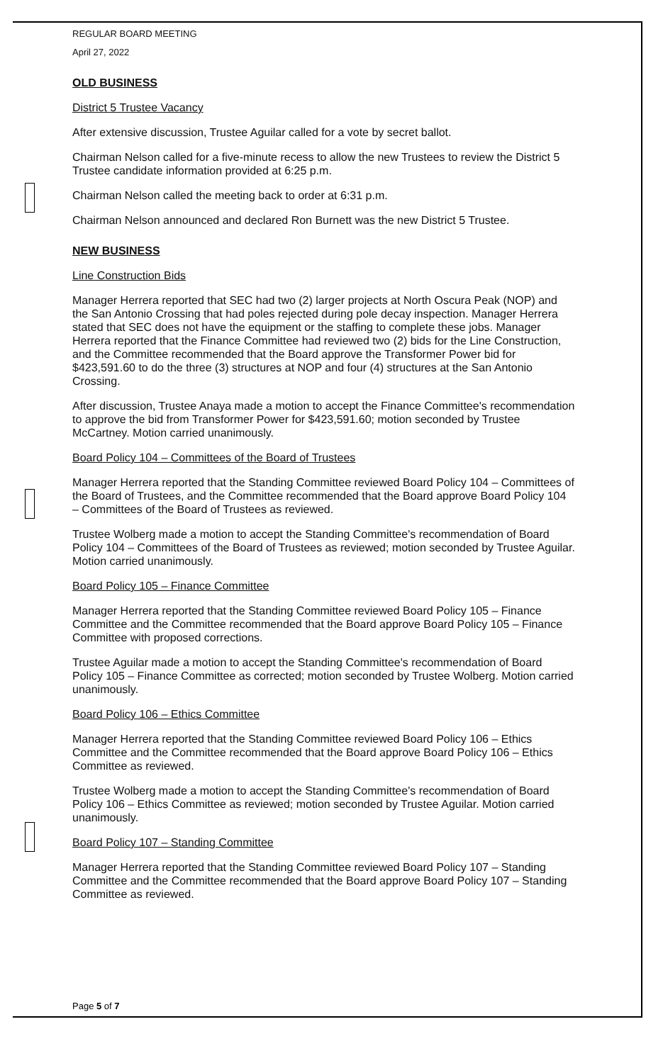REGULAR BOARD MEETING
April 27, 2022
OLD BUSINESS
District 5 Trustee Vacancy
After extensive discussion, Trustee Aguilar called for a vote by secret ballot.
Chairman Nelson called for a five-minute recess to allow the new Trustees to review the District 5 Trustee candidate information provided at 6:25 p.m.
Chairman Nelson called the meeting back to order at 6:31 p.m.
Chairman Nelson announced and declared Ron Burnett was the new District 5 Trustee.
NEW BUSINESS
Line Construction Bids
Manager Herrera reported that SEC had two (2) larger projects at North Oscura Peak (NOP) and the San Antonio Crossing that had poles rejected during pole decay inspection. Manager Herrera stated that SEC does not have the equipment or the staffing to complete these jobs. Manager Herrera reported that the Finance Committee had reviewed two (2) bids for the Line Construction, and the Committee recommended that the Board approve the Transformer Power bid for $423,591.60 to do the three (3) structures at NOP and four (4) structures at the San Antonio Crossing.
After discussion, Trustee Anaya made a motion to accept the Finance Committee's recommendation to approve the bid from Transformer Power for $423,591.60; motion seconded by Trustee McCartney. Motion carried unanimously.
Board Policy 104 – Committees of the Board of Trustees
Manager Herrera reported that the Standing Committee reviewed Board Policy 104 – Committees of the Board of Trustees, and the Committee recommended that the Board approve Board Policy 104 – Committees of the Board of Trustees as reviewed.
Trustee Wolberg made a motion to accept the Standing Committee's recommendation of Board Policy 104 – Committees of the Board of Trustees as reviewed; motion seconded by Trustee Aguilar. Motion carried unanimously.
Board Policy 105 – Finance Committee
Manager Herrera reported that the Standing Committee reviewed Board Policy 105 – Finance Committee and the Committee recommended that the Board approve Board Policy 105 – Finance Committee with proposed corrections.
Trustee Aguilar made a motion to accept the Standing Committee's recommendation of Board Policy 105 – Finance Committee as corrected; motion seconded by Trustee Wolberg. Motion carried unanimously.
Board Policy 106 – Ethics Committee
Manager Herrera reported that the Standing Committee reviewed Board Policy 106 – Ethics Committee and the Committee recommended that the Board approve Board Policy 106 – Ethics Committee as reviewed.
Trustee Wolberg made a motion to accept the Standing Committee's recommendation of Board Policy 106 – Ethics Committee as reviewed; motion seconded by Trustee Aguilar. Motion carried unanimously.
Board Policy 107 – Standing Committee
Manager Herrera reported that the Standing Committee reviewed Board Policy 107 – Standing Committee and the Committee recommended that the Board approve Board Policy 107 – Standing Committee as reviewed.
Page 5 of 7